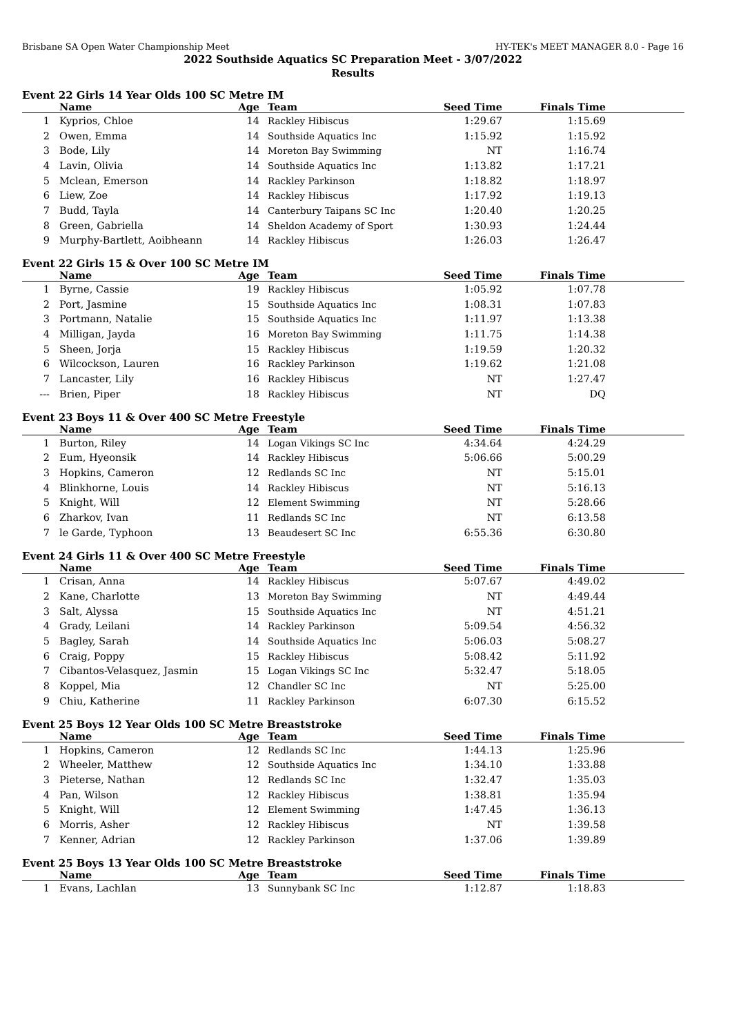Brisbane SA Open Water Championship Meet HY-TEK's MEET MANAGER 8.0 - Page 16
2022 Southside Aquatics SC Preparation Meet - 3/07/2022
Results
Event 22 Girls 14 Year Olds 100 SC Metre IM
| | Name | Age | Team | Seed Time | Finals Time | |
| --- | --- | --- | --- | --- | --- | --- |
| 1 | Kyprios, Chloe | 14 | Rackley Hibiscus | 1:29.67 | 1:15.69 | |
| 2 | Owen, Emma | 14 | Southside Aquatics Inc | 1:15.92 | 1:15.92 | |
| 3 | Bode, Lily | 14 | Moreton Bay Swimming | NT | 1:16.74 | |
| 4 | Lavin, Olivia | 14 | Southside Aquatics Inc | 1:13.82 | 1:17.21 | |
| 5 | Mclean, Emerson | 14 | Rackley Parkinson | 1:18.82 | 1:18.97 | |
| 6 | Liew, Zoe | 14 | Rackley Hibiscus | 1:17.92 | 1:19.13 | |
| 7 | Budd, Tayla | 14 | Canterbury Taipans SC Inc | 1:20.40 | 1:20.25 | |
| 8 | Green, Gabriella | 14 | Sheldon Academy of Sport | 1:30.93 | 1:24.44 | |
| 9 | Murphy-Bartlett, Aoibheann | 14 | Rackley Hibiscus | 1:26.03 | 1:26.47 | |
Event 22 Girls 15 & Over 100 SC Metre IM
| | Name | Age | Team | Seed Time | Finals Time | |
| --- | --- | --- | --- | --- | --- | --- |
| 1 | Byrne, Cassie | 19 | Rackley Hibiscus | 1:05.92 | 1:07.78 | |
| 2 | Port, Jasmine | 15 | Southside Aquatics Inc | 1:08.31 | 1:07.83 | |
| 3 | Portmann, Natalie | 15 | Southside Aquatics Inc | 1:11.97 | 1:13.38 | |
| 4 | Milligan, Jayda | 16 | Moreton Bay Swimming | 1:11.75 | 1:14.38 | |
| 5 | Sheen, Jorja | 15 | Rackley Hibiscus | 1:19.59 | 1:20.32 | |
| 6 | Wilcockson, Lauren | 16 | Rackley Parkinson | 1:19.62 | 1:21.08 | |
| 7 | Lancaster, Lily | 16 | Rackley Hibiscus | NT | 1:27.47 | |
| --- | Brien, Piper | 18 | Rackley Hibiscus | NT | DQ | |
Event 23 Boys 11 & Over 400 SC Metre Freestyle
| | Name | Age | Team | Seed Time | Finals Time | |
| --- | --- | --- | --- | --- | --- | --- |
| 1 | Burton, Riley | 14 | Logan Vikings SC Inc | 4:34.64 | 4:24.29 | |
| 2 | Eum, Hyeonsik | 14 | Rackley Hibiscus | 5:06.66 | 5:00.29 | |
| 3 | Hopkins, Cameron | 12 | Redlands SC Inc | NT | 5:15.01 | |
| 4 | Blinkhorne, Louis | 14 | Rackley Hibiscus | NT | 5:16.13 | |
| 5 | Knight, Will | 12 | Element Swimming | NT | 5:28.66 | |
| 6 | Zharkov, Ivan | 11 | Redlands SC Inc | NT | 6:13.58 | |
| 7 | le Garde, Typhoon | 13 | Beaudesert SC Inc | 6:55.36 | 6:30.80 | |
Event 24 Girls 11 & Over 400 SC Metre Freestyle
| | Name | Age | Team | Seed Time | Finals Time | |
| --- | --- | --- | --- | --- | --- | --- |
| 1 | Crisan, Anna | 14 | Rackley Hibiscus | 5:07.67 | 4:49.02 | |
| 2 | Kane, Charlotte | 13 | Moreton Bay Swimming | NT | 4:49.44 | |
| 3 | Salt, Alyssa | 15 | Southside Aquatics Inc | NT | 4:51.21 | |
| 4 | Grady, Leilani | 14 | Rackley Parkinson | 5:09.54 | 4:56.32 | |
| 5 | Bagley, Sarah | 14 | Southside Aquatics Inc | 5:06.03 | 5:08.27 | |
| 6 | Craig, Poppy | 15 | Rackley Hibiscus | 5:08.42 | 5:11.92 | |
| 7 | Cibantos-Velasquez, Jasmin | 15 | Logan Vikings SC Inc | 5:32.47 | 5:18.05 | |
| 8 | Koppel, Mia | 12 | Chandler SC Inc | NT | 5:25.00 | |
| 9 | Chiu, Katherine | 11 | Rackley Parkinson | 6:07.30 | 6:15.52 | |
Event 25 Boys 12 Year Olds 100 SC Metre Breaststroke
| | Name | Age | Team | Seed Time | Finals Time | |
| --- | --- | --- | --- | --- | --- | --- |
| 1 | Hopkins, Cameron | 12 | Redlands SC Inc | 1:44.13 | 1:25.96 | |
| 2 | Wheeler, Matthew | 12 | Southside Aquatics Inc | 1:34.10 | 1:33.88 | |
| 3 | Pieterse, Nathan | 12 | Redlands SC Inc | 1:32.47 | 1:35.03 | |
| 4 | Pan, Wilson | 12 | Rackley Hibiscus | 1:38.81 | 1:35.94 | |
| 5 | Knight, Will | 12 | Element Swimming | 1:47.45 | 1:36.13 | |
| 6 | Morris, Asher | 12 | Rackley Hibiscus | NT | 1:39.58 | |
| 7 | Kenner, Adrian | 12 | Rackley Parkinson | 1:37.06 | 1:39.89 | |
Event 25 Boys 13 Year Olds 100 SC Metre Breaststroke
| | Name | Age | Team | Seed Time | Finals Time | |
| --- | --- | --- | --- | --- | --- | --- |
| 1 | Evans, Lachlan | 13 | Sunnybank SC Inc | 1:12.87 | 1:18.83 | |